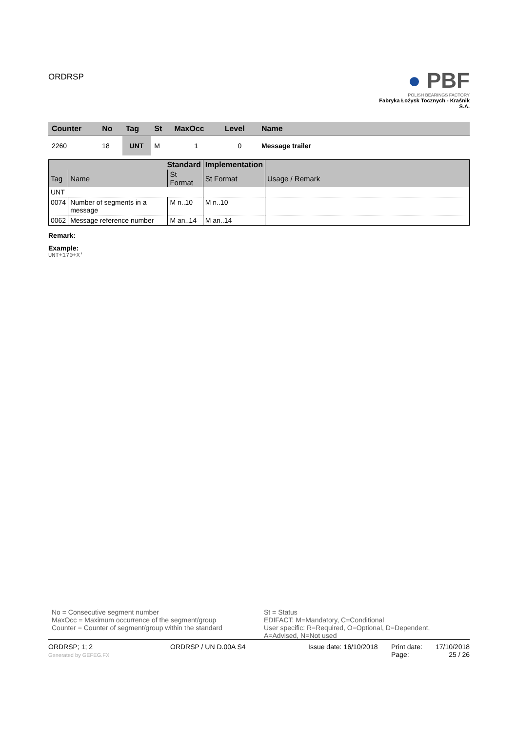ORDRSP
● PBF
POLISH BEARINGS FACTORY
Fabryka Łożysk Tocznych - Kraśnik S.A.
| Counter | No | Tag | St | MaxOcc | Level | Name |
| --- | --- | --- | --- | --- | --- | --- |
| 2260 | 18 | UNT | M | 1 | 0 | Message trailer |
| Standard | | | Implementation | | |
| --- | --- | --- | --- | --- | --- |
| Tag | Name | St Format | St Format | Usage / Remark | |
| UNT | | | | | |
| 0074 | Number of segments in a message | M n..10 | M n..10 | | |
| 0062 | Message reference number | M an..14 | M an..14 | | |
Remark:
Example:
UNT+170+X'
No = Consecutive segment number
MaxOcc = Maximum occurrence of the segment/group
Counter = Counter of segment/group within the standard
St = Status
EDIFACT: M=Mandatory, C=Conditional
User specific: R=Required, O=Optional, D=Dependent,
A=Advised, N=Not used
ORDRSP; 1; 2
Generated by GEFEG.FX
ORDRSP / UN D.00A S4 Issue date: 16/10/2018
Print date:
Page:
17/10/2018
25 / 26